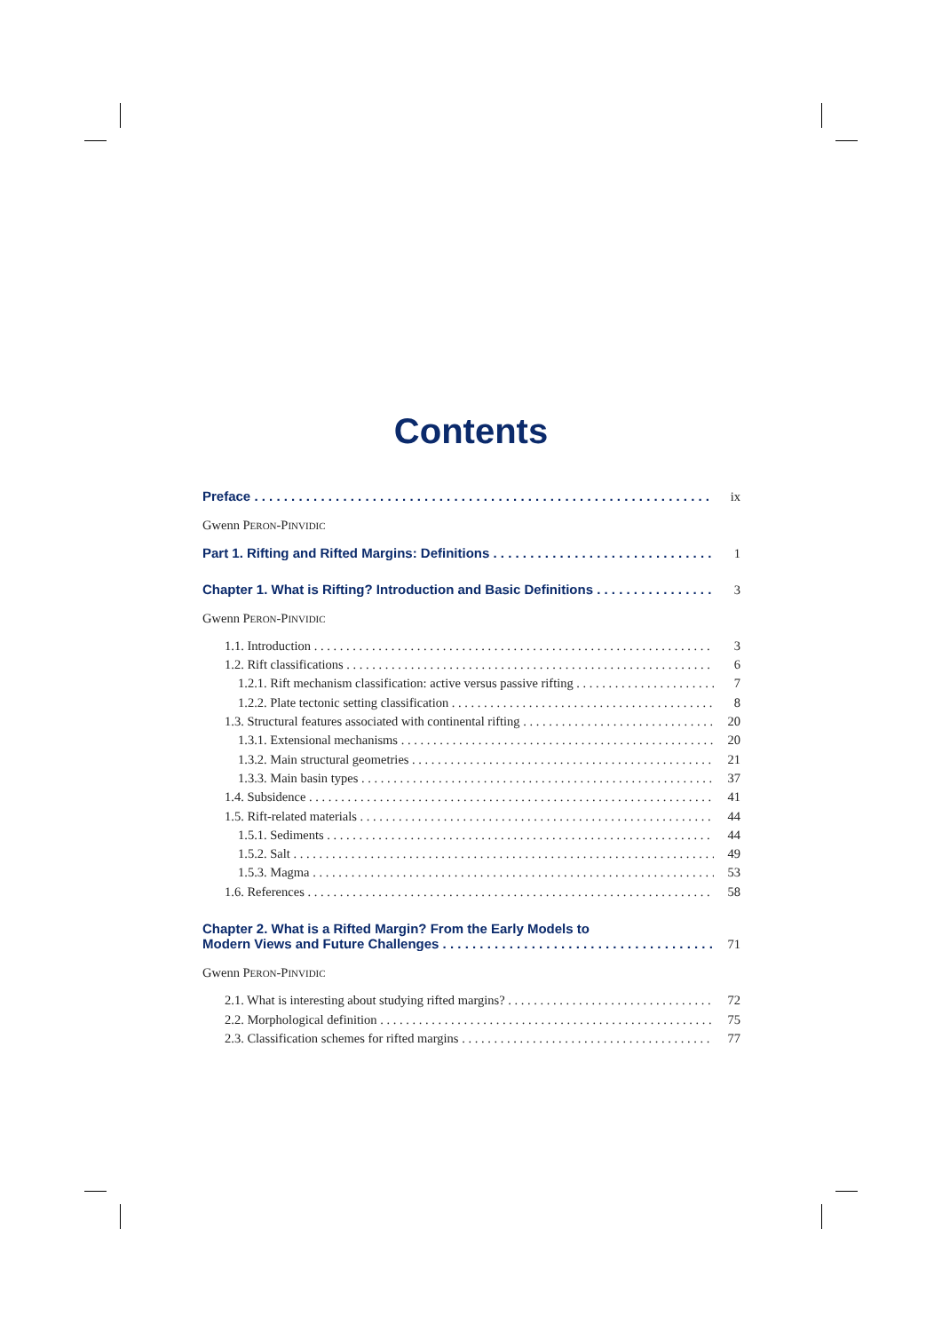Contents
Preface ix
Gwenn PERON-PINVIDIC
Part 1. Rifting and Rifted Margins: Definitions 1
Chapter 1. What is Rifting? Introduction and Basic Definitions 3
Gwenn PERON-PINVIDIC
1.1. Introduction 3
1.2. Rift classifications 6
1.2.1. Rift mechanism classification: active versus passive rifting 7
1.2.2. Plate tectonic setting classification 8
1.3. Structural features associated with continental rifting 20
1.3.1. Extensional mechanisms 20
1.3.2. Main structural geometries 21
1.3.3. Main basin types 37
1.4. Subsidence 41
1.5. Rift-related materials 44
1.5.1. Sediments 44
1.5.2. Salt 49
1.5.3. Magma 53
1.6. References 58
Chapter 2. What is a Rifted Margin? From the Early Models to
Modern Views and Future Challenges 71
Gwenn PERON-PINVIDIC
2.1. What is interesting about studying rifted margins? 72
2.2. Morphological definition 75
2.3. Classification schemes for rifted margins 77